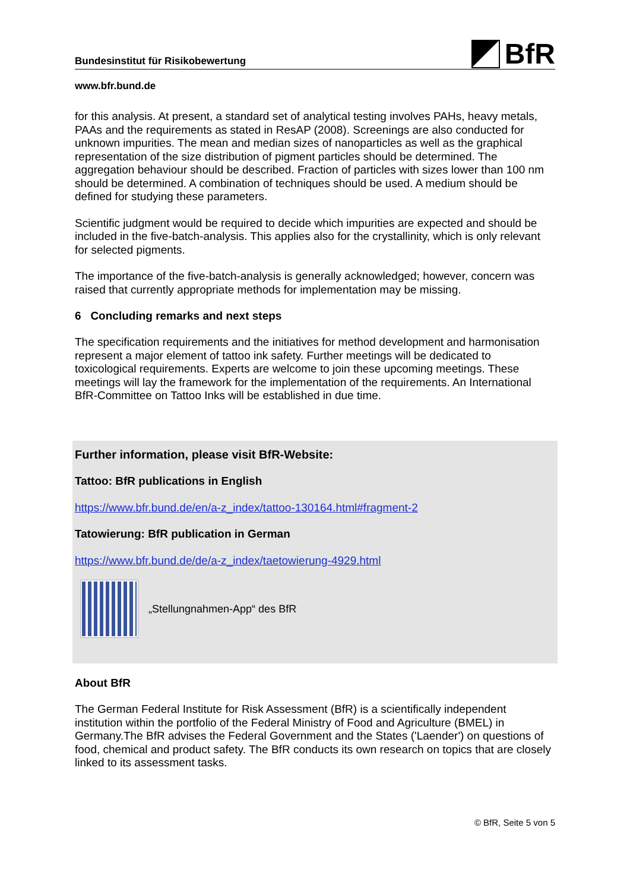Bundesinstitut für Risikobewertung
BfR
www.bfr.bund.de
for this analysis. At present, a standard set of analytical testing involves PAHs, heavy metals, PAAs and the requirements as stated in ResAP (2008). Screenings are also conducted for unknown impurities. The mean and median sizes of nanoparticles as well as the graphical representation of the size distribution of pigment particles should be determined. The aggregation behaviour should be described. Fraction of particles with sizes lower than 100 nm should be determined. A combination of techniques should be used. A medium should be defined for studying these parameters.
Scientific judgment would be required to decide which impurities are expected and should be included in the five-batch-analysis. This applies also for the crystallinity, which is only relevant for selected pigments.
The importance of the five-batch-analysis is generally acknowledged; however, concern was raised that currently appropriate methods for implementation may be missing.
6 Concluding remarks and next steps
The specification requirements and the initiatives for method development and harmonisation represent a major element of tattoo ink safety. Further meetings will be dedicated to toxicological requirements. Experts are welcome to join these upcoming meetings. These meetings will lay the framework for the implementation of the requirements. An International BfR-Committee on Tattoo Inks will be established in due time.
Further information, please visit BfR-Website:
Tattoo: BfR publications in English
https://www.bfr.bund.de/en/a-z_index/tattoo-130164.html#fragment-2
Tatowierung: BfR publication in German
https://www.bfr.bund.de/de/a-z_index/taetowierung-4929.html
„Stellungnahmen-App“ des BfR
About BfR
The German Federal Institute for Risk Assessment (BfR) is a scientifically independent institution within the portfolio of the Federal Ministry of Food and Agriculture (BMEL) in Germany.The BfR advises the Federal Government and the States ('Laender') on questions of food, chemical and product safety. The BfR conducts its own research on topics that are closely linked to its assessment tasks.
© BfR, Seite 5 von 5